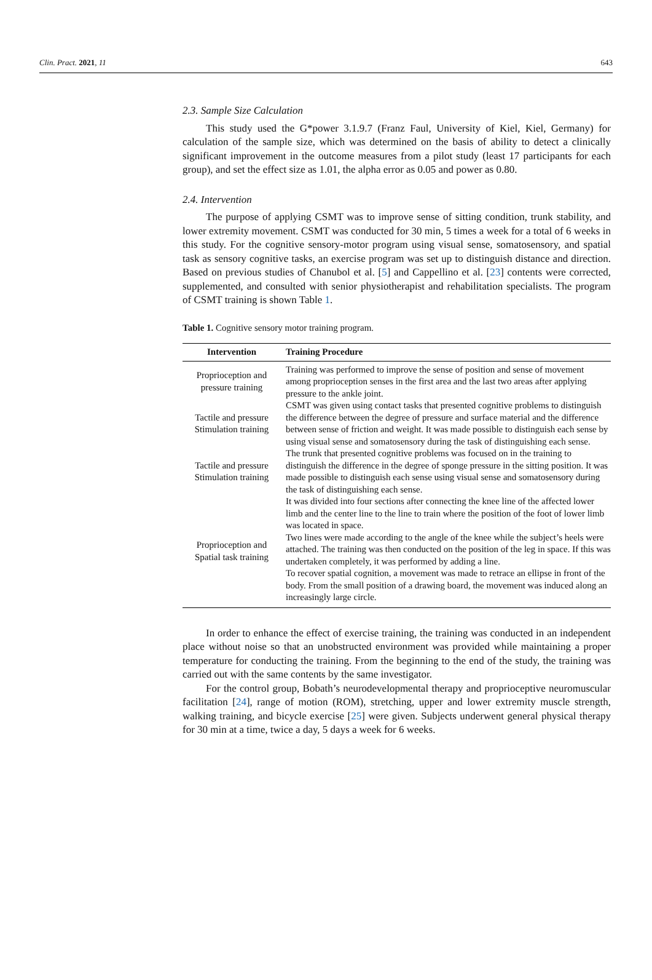Clin. Pract. 2021, 11 643
2.3. Sample Size Calculation
This study used the G*power 3.1.9.7 (Franz Faul, University of Kiel, Kiel, Germany) for calculation of the sample size, which was determined on the basis of ability to detect a clinically significant improvement in the outcome measures from a pilot study (least 17 participants for each group), and set the effect size as 1.01, the alpha error as 0.05 and power as 0.80.
2.4. Intervention
The purpose of applying CSMT was to improve sense of sitting condition, trunk stability, and lower extremity movement. CSMT was conducted for 30 min, 5 times a week for a total of 6 weeks in this study. For the cognitive sensory-motor program using visual sense, somatosensory, and spatial task as sensory cognitive tasks, an exercise program was set up to distinguish distance and direction. Based on previous studies of Chanubol et al. [5] and Cappellino et al. [23] contents were corrected, supplemented, and consulted with senior physiotherapist and rehabilitation specialists. The program of CSMT training is shown Table 1.
Table 1. Cognitive sensory motor training program.
| Intervention | Training Procedure |
| --- | --- |
| Proprioception and pressure training | Training was performed to improve the sense of position and sense of movement among proprioception senses in the first area and the last two areas after applying pressure to the ankle joint. |
| Tactile and pressure Stimulation training | CSMT was given using contact tasks that presented cognitive problems to distinguish the difference between the degree of pressure and surface material and the difference between sense of friction and weight. It was made possible to distinguish each sense by using visual sense and somatosensory during the task of distinguishing each sense. |
| Tactile and pressure Stimulation training | The trunk that presented cognitive problems was focused on in the training to distinguish the difference in the degree of sponge pressure in the sitting position. It was made possible to distinguish each sense using visual sense and somatosensory during the task of distinguishing each sense. |
| Proprioception and Spatial task training | It was divided into four sections after connecting the knee line of the affected lower limb and the center line to the line to train where the position of the foot of lower limb was located in space. Two lines were made according to the angle of the knee while the subject’s heels were attached. The training was then conducted on the position of the leg in space. If this was undertaken completely, it was performed by adding a line. To recover spatial cognition, a movement was made to retrace an ellipse in front of the body. From the small position of a drawing board, the movement was induced along an increasingly large circle. |
In order to enhance the effect of exercise training, the training was conducted in an independent place without noise so that an unobstructed environment was provided while maintaining a proper temperature for conducting the training. From the beginning to the end of the study, the training was carried out with the same contents by the same investigator.
For the control group, Bobath’s neurodevelopmental therapy and proprioceptive neuromuscular facilitation [24], range of motion (ROM), stretching, upper and lower extremity muscle strength, walking training, and bicycle exercise [25] were given. Subjects underwent general physical therapy for 30 min at a time, twice a day, 5 days a week for 6 weeks.